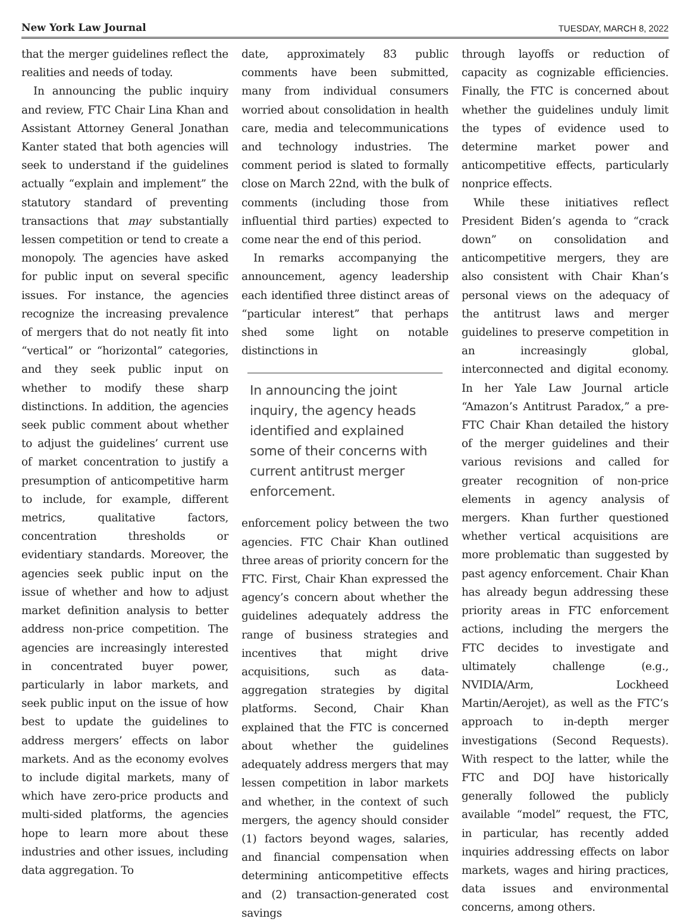New York Law Journal TUESDAY, MARCH 8, 2022
that the merger guidelines reflect the realities and needs of today.
In announcing the public inquiry and review, FTC Chair Lina Khan and Assistant Attorney General Jonathan Kanter stated that both agencies will seek to understand if the guidelines actually “explain and implement” the statutory standard of preventing transactions that may substantially lessen competition or tend to create a monopoly. The agencies have asked for public input on several specific issues. For instance, the agencies recognize the increasing prevalence of mergers that do not neatly fit into “vertical” or “horizontal” categories, and they seek public input on whether to modify these sharp distinctions. In addition, the agencies seek public comment about whether to adjust the guidelines’ current use of market concentration to justify a presumption of anticompetitive harm to include, for example, different metrics, qualitative factors, concentration thresholds or evidentiary standards. Moreover, the agencies seek public input on the issue of whether and how to adjust market definition analysis to better address non-price competition. The agencies are increasingly interested in concentrated buyer power, particularly in labor markets, and seek public input on the issue of how best to update the guidelines to address mergers’ effects on labor markets. And as the economy evolves to include digital markets, many of which have zero-price products and multi-sided platforms, the agencies hope to learn more about these industries and other issues, including data aggregation. To
date, approximately 83 public comments have been submitted, many from individual consumers worried about consolidation in health care, media and telecommunications and technology industries. The comment period is slated to formally close on March 22nd, with the bulk of comments (including those from influential third parties) expected to come near the end of this period.
In remarks accompanying the announcement, agency leadership each identified three distinct areas of “particular interest” that perhaps shed some light on notable distinctions in
In announcing the joint inquiry, the agency heads identified and explained some of their concerns with current antitrust merger enforcement.
enforcement policy between the two agencies. FTC Chair Khan outlined three areas of priority concern for the FTC. First, Chair Khan expressed the agency’s concern about whether the guidelines adequately address the range of business strategies and incentives that might drive acquisitions, such as data-aggregation strategies by digital platforms. Second, Chair Khan explained that the FTC is concerned about whether the guidelines adequately address mergers that may lessen competition in labor markets and whether, in the context of such mergers, the agency should consider (1) factors beyond wages, salaries, and financial compensation when determining anticompetitive effects and (2) transaction-generated cost savings
through layoffs or reduction of capacity as cognizable efficiencies. Finally, the FTC is concerned about whether the guidelines unduly limit the types of evidence used to determine market power and anticompetitive effects, particularly nonprice effects.
While these initiatives reflect President Biden’s agenda to “crack down” on consolidation and anticompetitive mergers, they are also consistent with Chair Khan’s personal views on the adequacy of the antitrust laws and merger guidelines to preserve competition in an increasingly global, interconnected and digital economy. In her Yale Law Journal article “Amazon’s Antitrust Paradox,” a pre-FTC Chair Khan detailed the history of the merger guidelines and their various revisions and called for greater recognition of non-price elements in agency analysis of mergers. Khan further questioned whether vertical acquisitions are more problematic than suggested by past agency enforcement. Chair Khan has already begun addressing these priority areas in FTC enforcement actions, including the mergers the FTC decides to investigate and ultimately challenge (e.g., NVIDIA/Arm, Lockheed Martin/Aerojet), as well as the FTC’s approach to in-depth merger investigations (Second Requests). With respect to the latter, while the FTC and DOJ have historically generally followed the publicly available “model” request, the FTC, in particular, has recently added inquiries addressing effects on labor markets, wages and hiring practices, data issues and environmental concerns, among others.